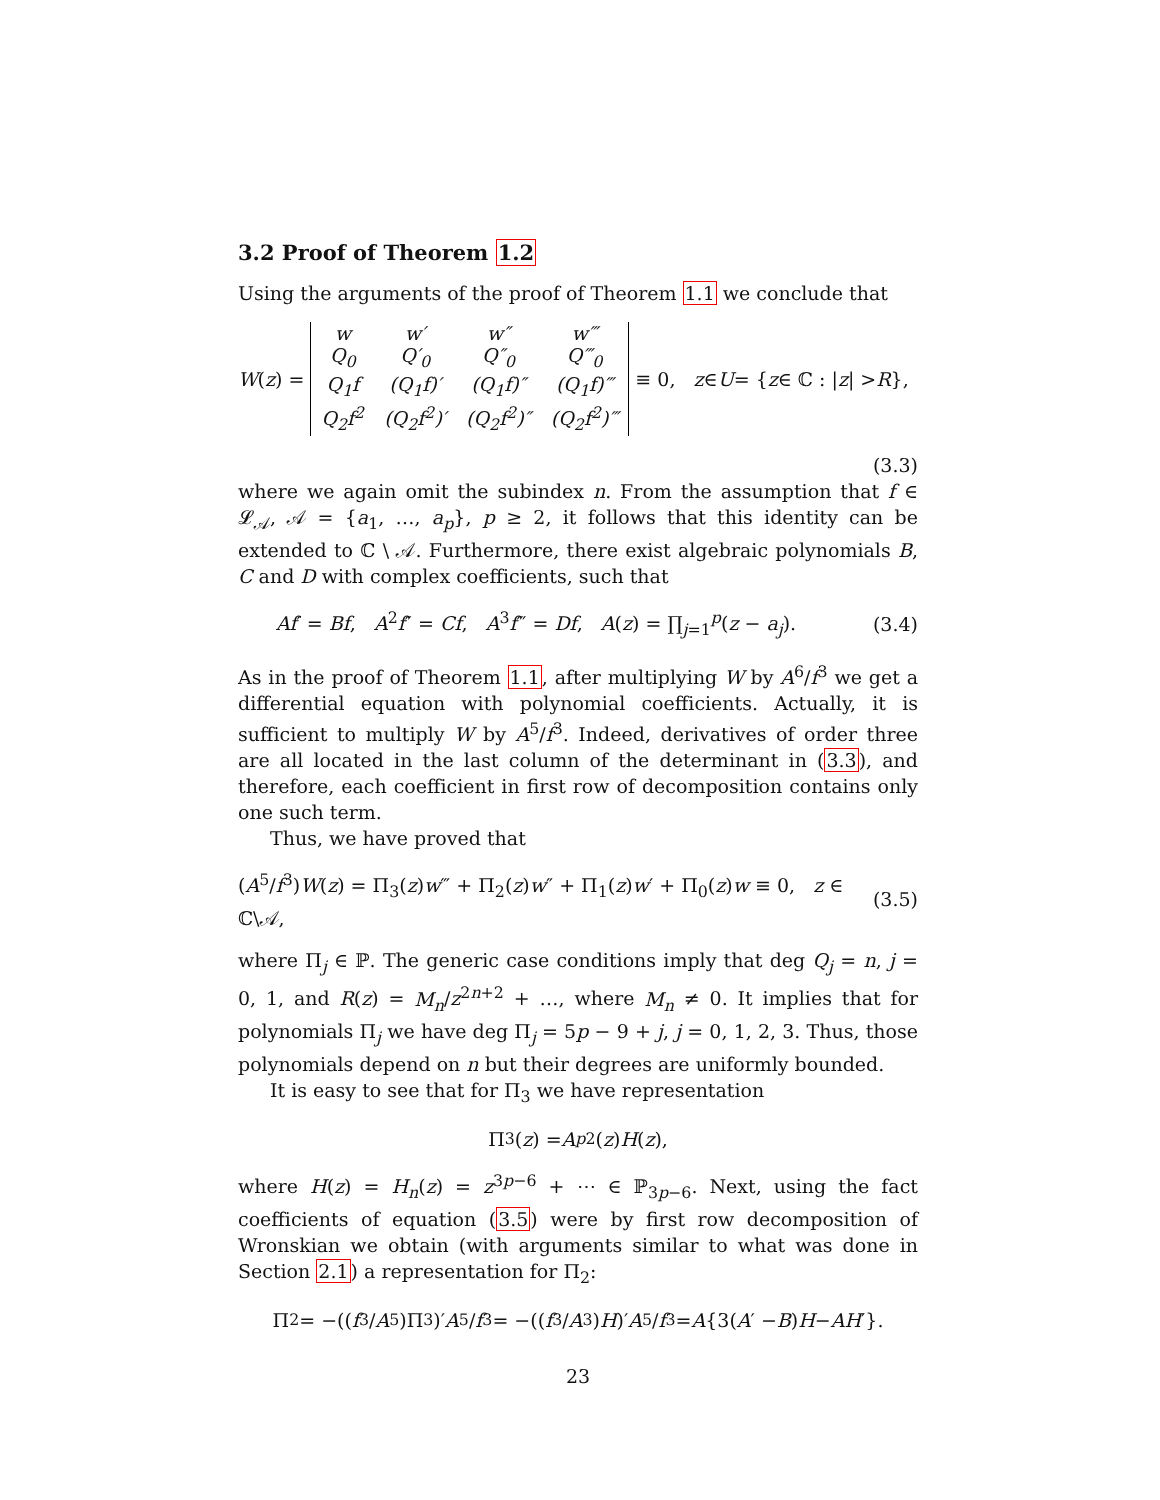3.2 Proof of Theorem 1.2
Using the arguments of the proof of Theorem 1.1 we conclude that
W (z) =
| w | w′ | w″ | w‴ |
| Q<sub>0</sub> | Q′<sub>0</sub> | Q″<sub>0</sub> | Q‴<sub>0</sub> |
| Q<sub>1</sub>f | (Q<sub>1</sub>f)′ | (Q<sub>1</sub>f)″ | (Q<sub>1</sub>f)‴ |
| Q<sub>2</sub>f<sup>2</sup> | (Q<sub>2</sub>f<sup>2</sup>)′ | (Q<sub>2</sub>f<sup>2</sup>)″ | (Q<sub>2</sub>f<sup>2</sup>)‴ |
≡ 0, z ∈ U = { z ∈ ℂ : | z | > R },
(3.3)
where we again omit the subindex n. From the assumption that f ∈ 𝓛<sub>𝒜</sub>, 𝒜 = {a<sub>1</sub>, …, a<sub>p</sub>}, p ≥ 2, it follows that this identity can be extended to ℂ \ 𝒜. Furthermore, there exist algebraic polynomials B, C and D with complex coefficients, such that
Af′ = Bf, A<sup>2</sup>f″ = Cf, A<sup>3</sup>f‴ = Df, A(z) = ∏<sub>j=1</sub><sup>p</sup>(z − a<sub>j</sub>). (3.4)
As in the proof of Theorem 1.1, after multiplying W by A<sup>6</sup>/f<sup>3</sup> we get a differential equation with polynomial coefficients. Actually, it is sufficient to multiply W by A<sup>5</sup>/f<sup>3</sup>. Indeed, derivatives of order three are all located in the last column of the determinant in (3.3), and therefore, each coefficient in first row of decomposition contains only one such term.
Thus, we have proved that
(A<sup>5</sup>/f<sup>3</sup>)W(z) = Π<sub>3</sub>(z)w‴ + Π<sub>2</sub>(z)w″ + Π<sub>1</sub>(z)w′ + Π<sub>0</sub>(z)w ≡ 0, z ∈ ℂ\𝒜, (3.5)
where Π<sub>j</sub> ∈ ℙ. The generic case conditions imply that deg Q<sub>j</sub> = n, j = 0, 1, and R(z) = M<sub>n</sub>/z<sup>2n+2</sup> + …, where M<sub>n</sub> ≠ 0. It implies that for polynomials Π<sub>j</sub> we have deg Π<sub>j</sub> = 5p − 9 + j, j = 0, 1, 2, 3. Thus, those polynomials depend on n but their degrees are uniformly bounded.
It is easy to see that for Π<sub>3</sub> we have representation
Π<sub>3</sub>(z) = A<sub>p</sub><sup>2</sup>(z) H (z),
where H(z) = H<sub>n</sub>(z) = z<sup>3p−6</sup> + ⋯ ∈ ℙ<sub>3p−6</sub>. Next, using the fact coefficients of equation (3.5) were by first row decomposition of Wronskian we obtain (with arguments similar to what was done in Section 2.1) a representation for Π<sub>2</sub>:
Π<sub>2</sub> = −((f<sup>3</sup>/ A<sup>5</sup>)Π<sub>3</sub>)′ A<sup>5</sup>/ f<sup>3</sup> = −((f<sup>3</sup>/ A<sup>3</sup>) H)′ A<sup>5</sup>/ f<sup>3</sup> = A {3(A ′ − B) H − AH ′}.
23